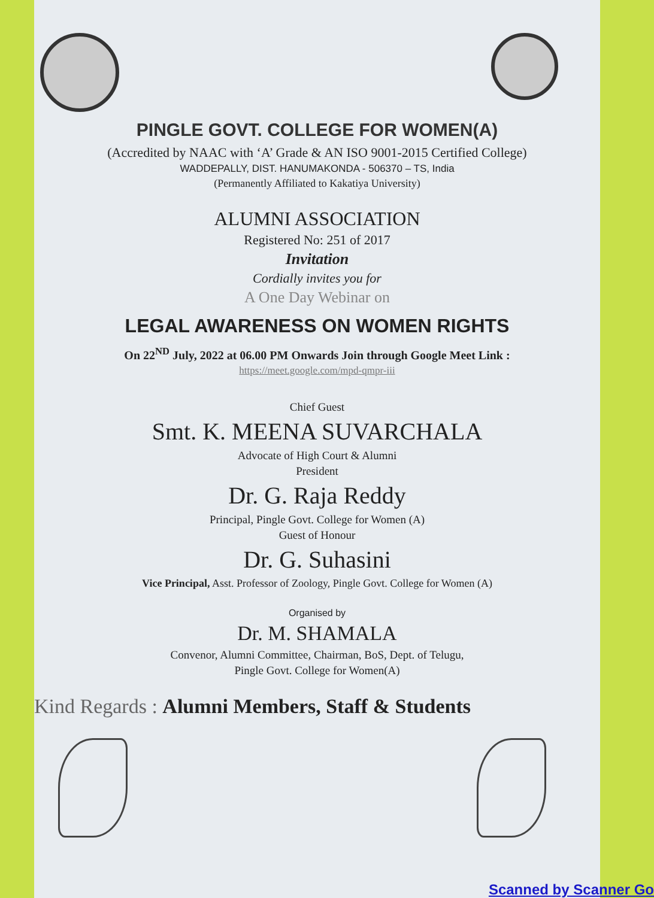PINGLE GOVT. COLLEGE FOR WOMEN(A)
(Accredited by NAAC with ‘A’ Grade & AN ISO 9001-2015 Certified College)
WADDEPALLY, DIST. HANUMAKONDA - 506370 – TS, India
(Permanently Affiliated to Kakatiya University)
ALUMNI ASSOCIATION
Registered No: 251 of 2017
Invitation
Cordially invites you for
A One Day Webinar on
LEGAL AWARENESS ON WOMEN RIGHTS
On 22<sup>ND</sup> July, 2022 at 06.00 PM Onwards Join through Google Meet Link :
https://meet.google.com/mpd-qmpr-iii
Chief Guest
Smt. K. MEENA SUVARCHALA
Advocate of High Court & Alumni
President
Dr. G. Raja Reddy
Principal, Pingle Govt. College for Women (A)
Guest of Honour
Dr. G. Suhasini
Vice Principal, Asst. Professor of Zoology, Pingle Govt. College for Women (A)
Organised by
Dr. M. SHAMALA
Convenor, Alumni Committee, Chairman, BoS, Dept. of Telugu,
Pingle Govt. College for Women(A)
Kind Regards : Alumni Members, Staff & Students
Scanned by Scanner Go